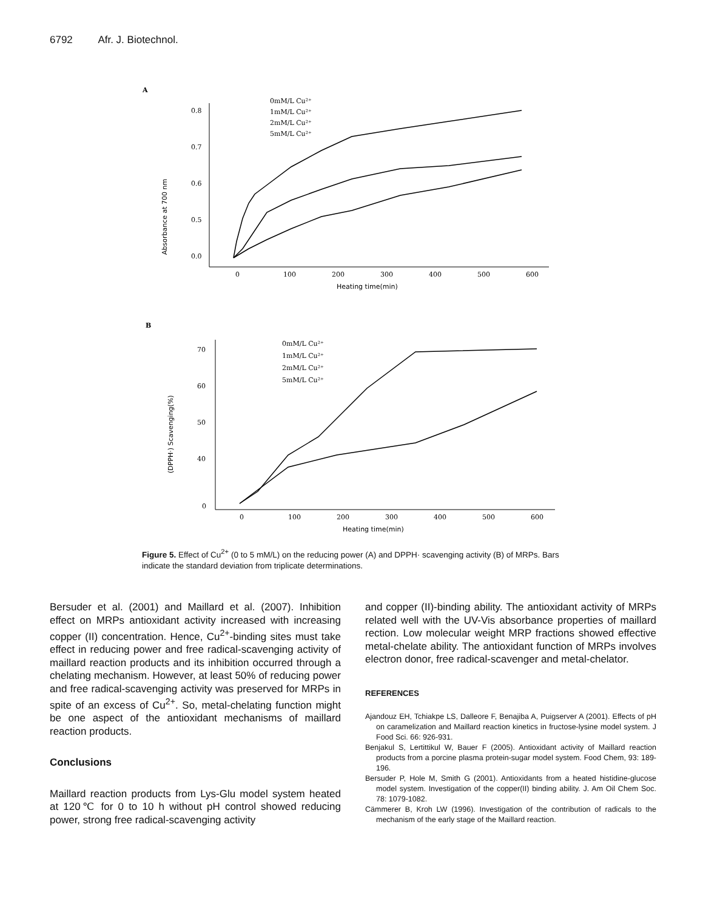6792 Afr. J. Biotechnol.
A
0.8
0.7
0.6
0.5
0.0
Absorbance at 700 nm
0
100
200
300
400
500
600
Heating time(min)
0mM/L Cu²⁺
1mM/L Cu²⁺
2mM/L Cu²⁺
5mM/L Cu²⁺
B
70
60
50
40
0
(DPPH·) Scavenging(%)
0
100
200
300
400
500
600
Heating time(min)
0mM/L Cu²⁺
1mM/L Cu²⁺
2mM/L Cu²⁺
5mM/L Cu²⁺
Figure 5. Effect of Cu<sup>2+</sup> (0 to 5 mM/L) on the reducing power (A) and DPPH· scavenging activity (B) of MRPs. Bars indicate the standard deviation from triplicate determinations.
Bersuder et al. (2001) and Maillard et al. (2007). Inhibition effect on MRPs antioxidant activity increased with increasing copper (II) concentration. Hence, Cu<sup>2+</sup>-binding sites must take effect in reducing power and free radical-scavenging activity of maillard reaction products and its inhibition occurred through a chelating mechanism. However, at least 50% of reducing power and free radical-scavenging activity was preserved for MRPs in spite of an excess of Cu<sup>2+</sup>. So, metal-chelating function might be one aspect of the antioxidant mechanisms of maillard reaction products.
Conclusions
Maillard reaction products from Lys-Glu model system heated at 120℃ for 0 to 10 h without pH control showed reducing power, strong free radical-scavenging activity
and copper (II)-binding ability. The antioxidant activity of MRPs related well with the UV-Vis absorbance properties of maillard rection. Low molecular weight MRP fractions showed effective metal-chelate ability. The antioxidant function of MRPs involves electron donor, free radical-scavenger and metal-chelator.
REFERENCES
Ajandouz EH, Tchiakpe LS, Dalleore F, Benajiba A, Puigserver A (2001). Effects of pH on caramelization and Maillard reaction kinetics in fructose-lysine model system. J Food Sci. 66: 926-931.
Benjakul S, Lertittikul W, Bauer F (2005). Antioxidant activity of Maillard reaction products from a porcine plasma protein-sugar model system. Food Chem, 93: 189-196.
Bersuder P, Hole M, Smith G (2001). Antioxidants from a heated histidine-glucose model system. Investigation of the copper(II) binding ability. J. Am Oil Chem Soc. 78: 1079-1082.
Cämmerer B, Kroh LW (1996). Investigation of the contribution of radicals to the mechanism of the early stage of the Maillard reaction.